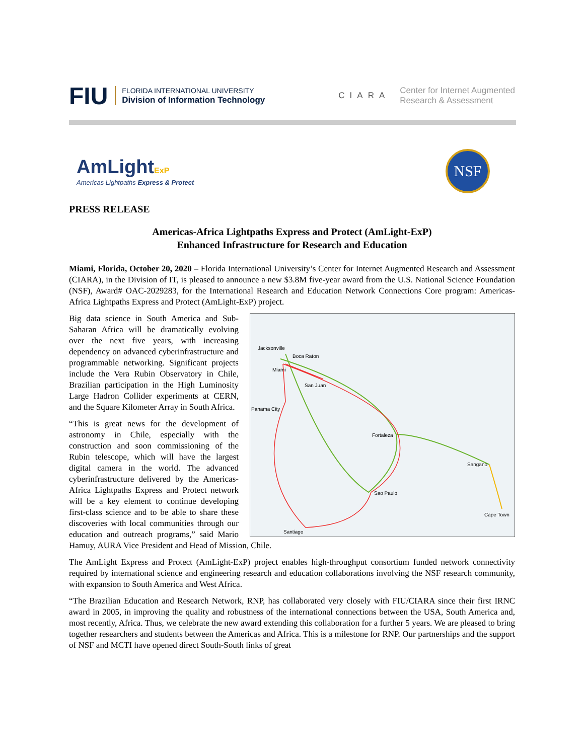FIU
FLORIDA INTERNATIONAL UNIVERSITY
Division of Information Technology
CIARA Center for Internet Augmented
Research & Assessment
AmLight ExP
Americas Lightpaths Express & Protect
NSF
PRESS RELEASE
Americas-Africa Lightpaths Express and Protect (AmLight-ExP)
Enhanced Infrastructure for Research and Education
Miami, Florida, October 20, 2020 – Florida International University’s Center for Internet Augmented Research and Assessment (CIARA), in the Division of IT, is pleased to announce a new $3.8M five-year award from the U.S. National Science Foundation (NSF), Award# OAC-2029283, for the International Research and Education Network Connections Core program: Americas-Africa Lightpaths Express and Protect (AmLight-ExP) project.
Jacksonville
Boca Raton
Miami
San Juan
Panama City
Fortaleza
Sangano
Sao Paulo
Cape Town
Santiago
Big data science in South America and Sub-Saharan Africa will be dramatically evolving over the next five years, with increasing dependency on advanced cyberinfrastructure and programmable networking. Significant projects include the Vera Rubin Observatory in Chile, Brazilian participation in the High Luminosity Large Hadron Collider experiments at CERN, and the Square Kilometer Array in South Africa.
“This is great news for the development of astronomy in Chile, especially with the construction and soon commissioning of the Rubin telescope, which will have the largest digital camera in the world. The advanced cyberinfrastructure delivered by the Americas-Africa Lightpaths Express and Protect network will be a key element to continue developing first-class science and to be able to share these discoveries with local communities through our education and outreach programs,” said Mario Hamuy, AURA Vice President and Head of Mission, Chile.
The AmLight Express and Protect (AmLight-ExP) project enables high-throughput consortium funded network connectivity required by international science and engineering research and education collaborations involving the NSF research community, with expansion to South America and West Africa.
“The Brazilian Education and Research Network, RNP, has collaborated very closely with FIU/CIARA since their first IRNC award in 2005, in improving the quality and robustness of the international connections between the USA, South America and, most recently, Africa. Thus, we celebrate the new award extending this collaboration for a further 5 years. We are pleased to bring together researchers and students between the Americas and Africa. This is a milestone for RNP. Our partnerships and the support of NSF and MCTI have opened direct South-South links of great